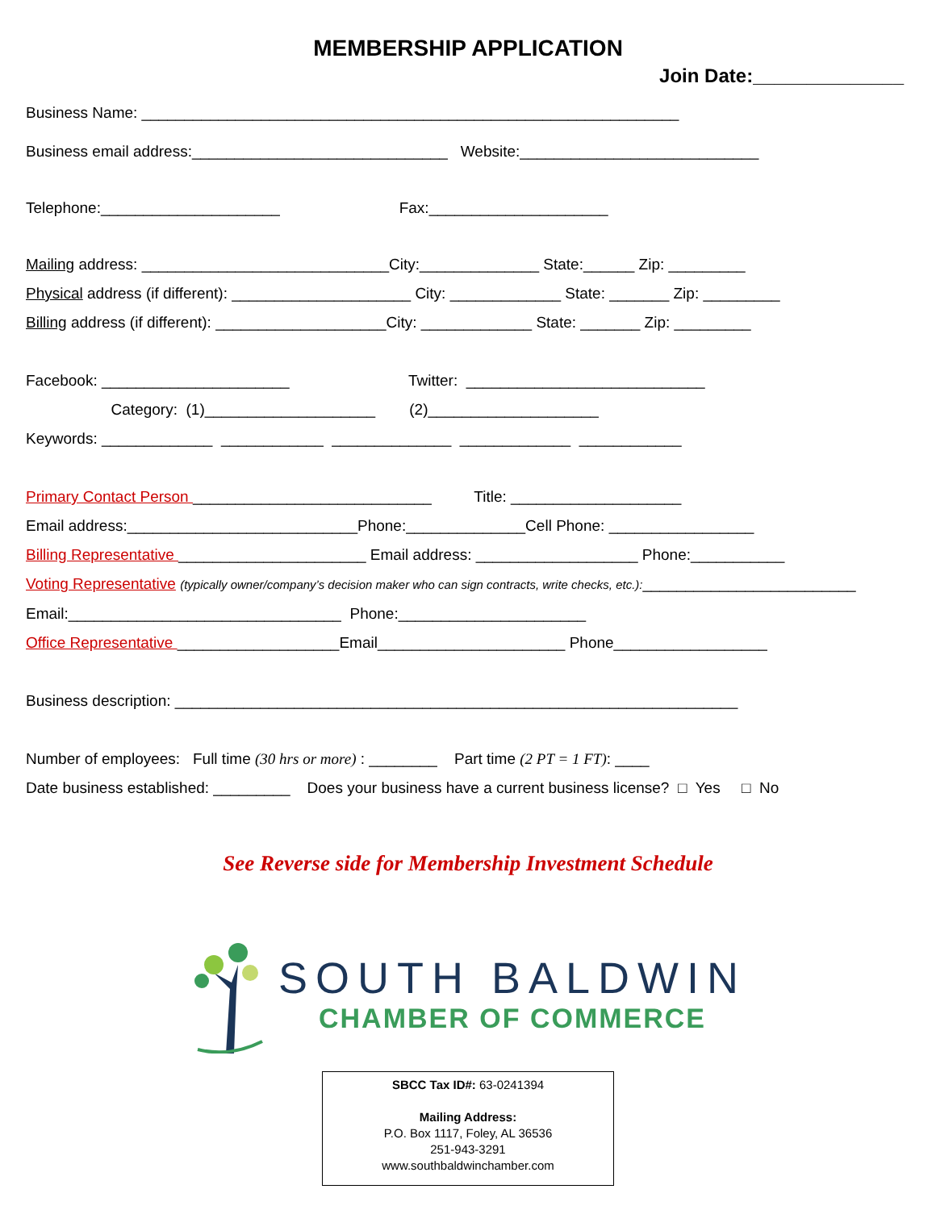MEMBERSHIP APPLICATION
Join Date:______________
Business Name: _______________________________________________________________
Business email address:______________________________ Website:____________________________
Telephone:_____________________ Fax:_____________________
Mailing address: _____________________________City:______________ State:______ Zip: _________
Physical address (if different): _____________________ City: _____________ State: _______ Zip: _________
Billing address (if different): ____________________City: _____________ State: _______ Zip: _________
Facebook: ______________________ Twitter: ____________________________
Category: (1)____________________ (2)____________________
Keywords: _____________ ____________ ______________ _____________ ____________
Primary Contact Person ____________________________ Title: ____________________
Email address:___________________________Phone:______________Cell Phone: _________________
Billing Representative ______________________ Email address: ___________________ Phone:___________
Voting Representative (typically owner/company’s decision maker who can sign contracts, write checks, etc.):_________________________
Email:________________________________ Phone:______________________
Office Representative ___________________Email______________________ Phone__________________
Business description: __________________________________________________________________
Number of employees: Full time (30 hrs or more) : ________ Part time (2 PT = 1 FT): ____
Date business established: _________ Does your business have a current business license? □ Yes □ No
See Reverse side for Membership Investment Schedule
SOUTH BALDWIN
CHAMBER OF COMMERCE
SBCC Tax ID#: 63-0241394
Mailing Address:
P.O. Box 1117, Foley, AL 36536
251-943-3291
www.southbaldwinchamber.com